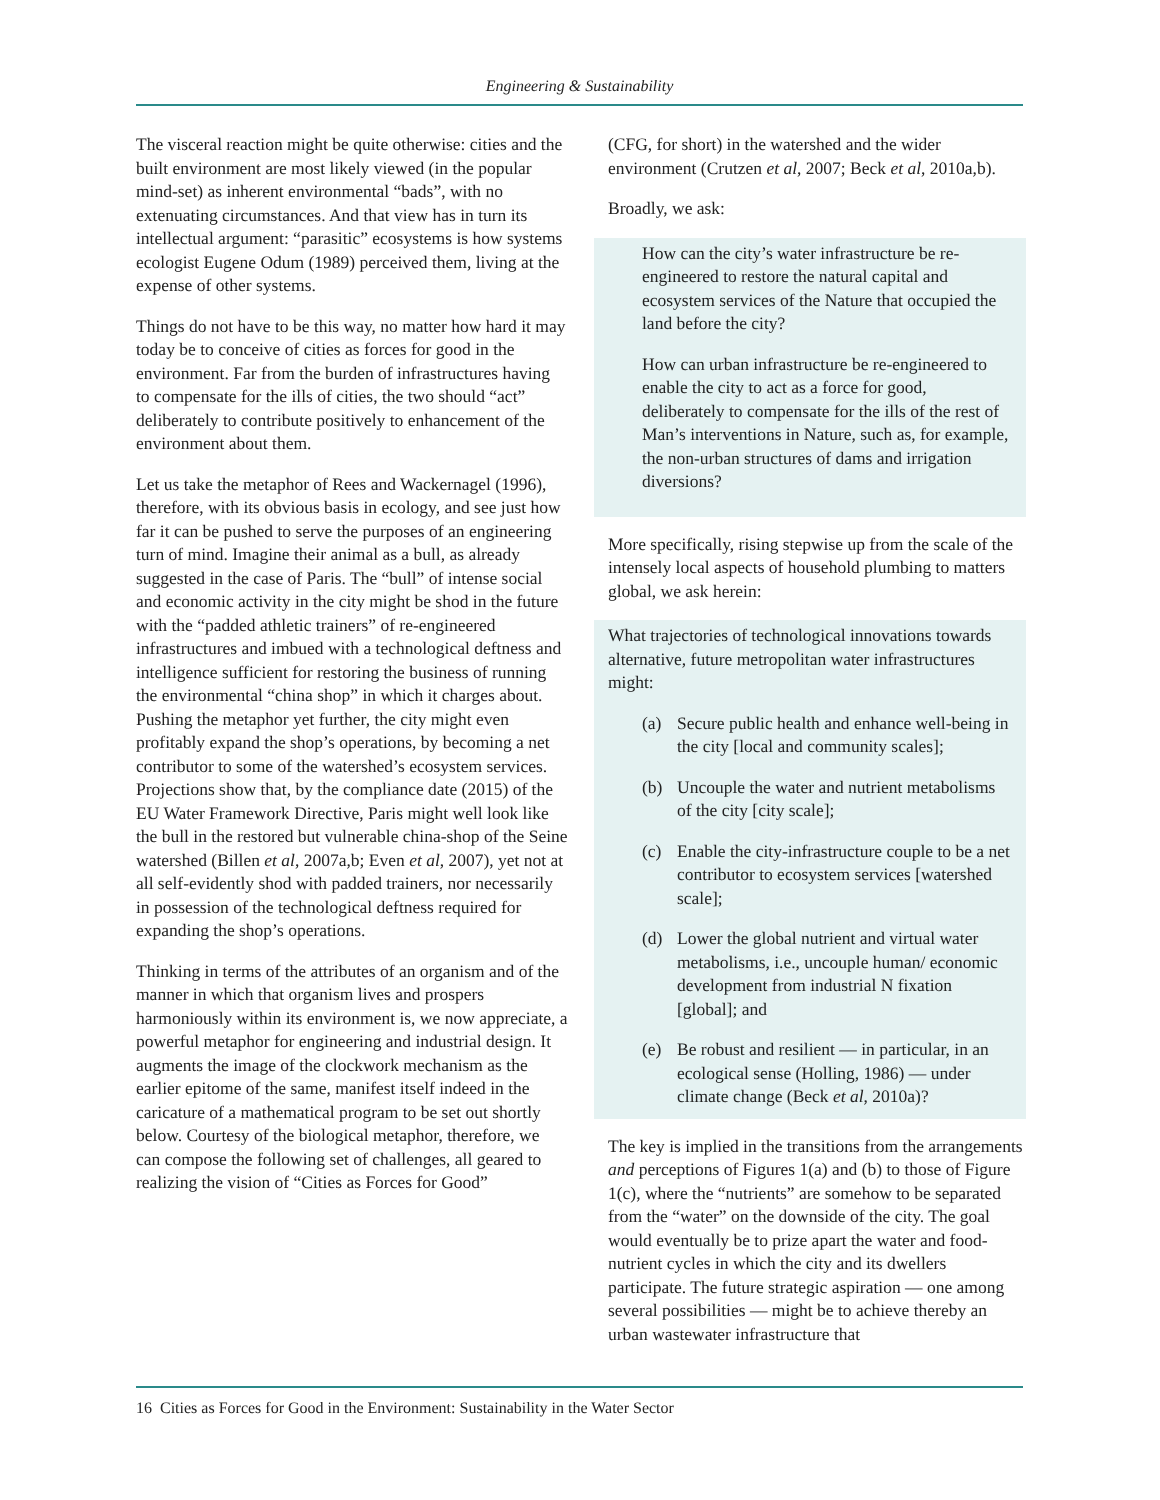Engineering & Sustainability
The visceral reaction might be quite otherwise: cities and the built environment are most likely viewed (in the popular mind-set) as inherent environmental “bads”, with no extenuating circumstances. And that view has in turn its intellectual argument: “parasitic” ecosystems is how systems ecologist Eugene Odum (1989) perceived them, living at the expense of other systems.
Things do not have to be this way, no matter how hard it may today be to conceive of cities as forces for good in the environment. Far from the burden of infrastructures having to compensate for the ills of cities, the two should “act” deliberately to contribute positively to enhancement of the environment about them.
Let us take the metaphor of Rees and Wackernagel (1996), therefore, with its obvious basis in ecology, and see just how far it can be pushed to serve the purposes of an engineering turn of mind. Imagine their animal as a bull, as already suggested in the case of Paris. The “bull” of intense social and economic activity in the city might be shod in the future with the “padded athletic trainers” of re-engineered infrastructures and imbued with a technological deftness and intelligence sufficient for restoring the business of running the environmental “china shop” in which it charges about. Pushing the metaphor yet further, the city might even profitably expand the shop’s operations, by becoming a net contributor to some of the watershed’s ecosystem services. Projections show that, by the compliance date (2015) of the EU Water Framework Directive, Paris might well look like the bull in the restored but vulnerable china-shop of the Seine watershed (Billen et al, 2007a,b; Even et al, 2007), yet not at all self-evidently shod with padded trainers, nor necessarily in possession of the technological deftness required for expanding the shop’s operations.
Thinking in terms of the attributes of an organism and of the manner in which that organism lives and prospers harmoniously within its environment is, we now appreciate, a powerful metaphor for engineering and industrial design. It augments the image of the clockwork mechanism as the earlier epitome of the same, manifest itself indeed in the caricature of a mathematical program to be set out shortly below. Courtesy of the biological metaphor, therefore, we can compose the following set of challenges, all geared to realizing the vision of “Cities as Forces for Good”
(CFG, for short) in the watershed and the wider environment (Crutzen et al, 2007; Beck et al, 2010a,b).
Broadly, we ask:
How can the city’s water infrastructure be re-engineered to restore the natural capital and ecosystem services of the Nature that occupied the land before the city?
How can urban infrastructure be re-engineered to enable the city to act as a force for good, deliberately to compensate for the ills of the rest of Man’s interventions in Nature, such as, for example, the non-urban structures of dams and irrigation diversions?
More specifically, rising stepwise up from the scale of the intensely local aspects of household plumbing to matters global, we ask herein:
What trajectories of technological innovations towards alternative, future metropolitan water infrastructures might:
(a) Secure public health and enhance well-being in the city [local and community scales];
(b) Uncouple the water and nutrient metabolisms of the city [city scale];
(c) Enable the city-infrastructure couple to be a net contributor to ecosystem services [watershed scale];
(d) Lower the global nutrient and virtual water metabolisms, i.e., uncouple human/ economic development from industrial N fixation [global]; and
(e) Be robust and resilient — in particular, in an ecological sense (Holling, 1986) — under climate change (Beck et al, 2010a)?
The key is implied in the transitions from the arrangements and perceptions of Figures 1(a) and (b) to those of Figure 1(c), where the “nutrients” are somehow to be separated from the “water” on the downside of the city. The goal would eventually be to prize apart the water and food-nutrient cycles in which the city and its dwellers participate. The future strategic aspiration — one among several possibilities — might be to achieve thereby an urban wastewater infrastructure that
16 Cities as Forces for Good in the Environment: Sustainability in the Water Sector